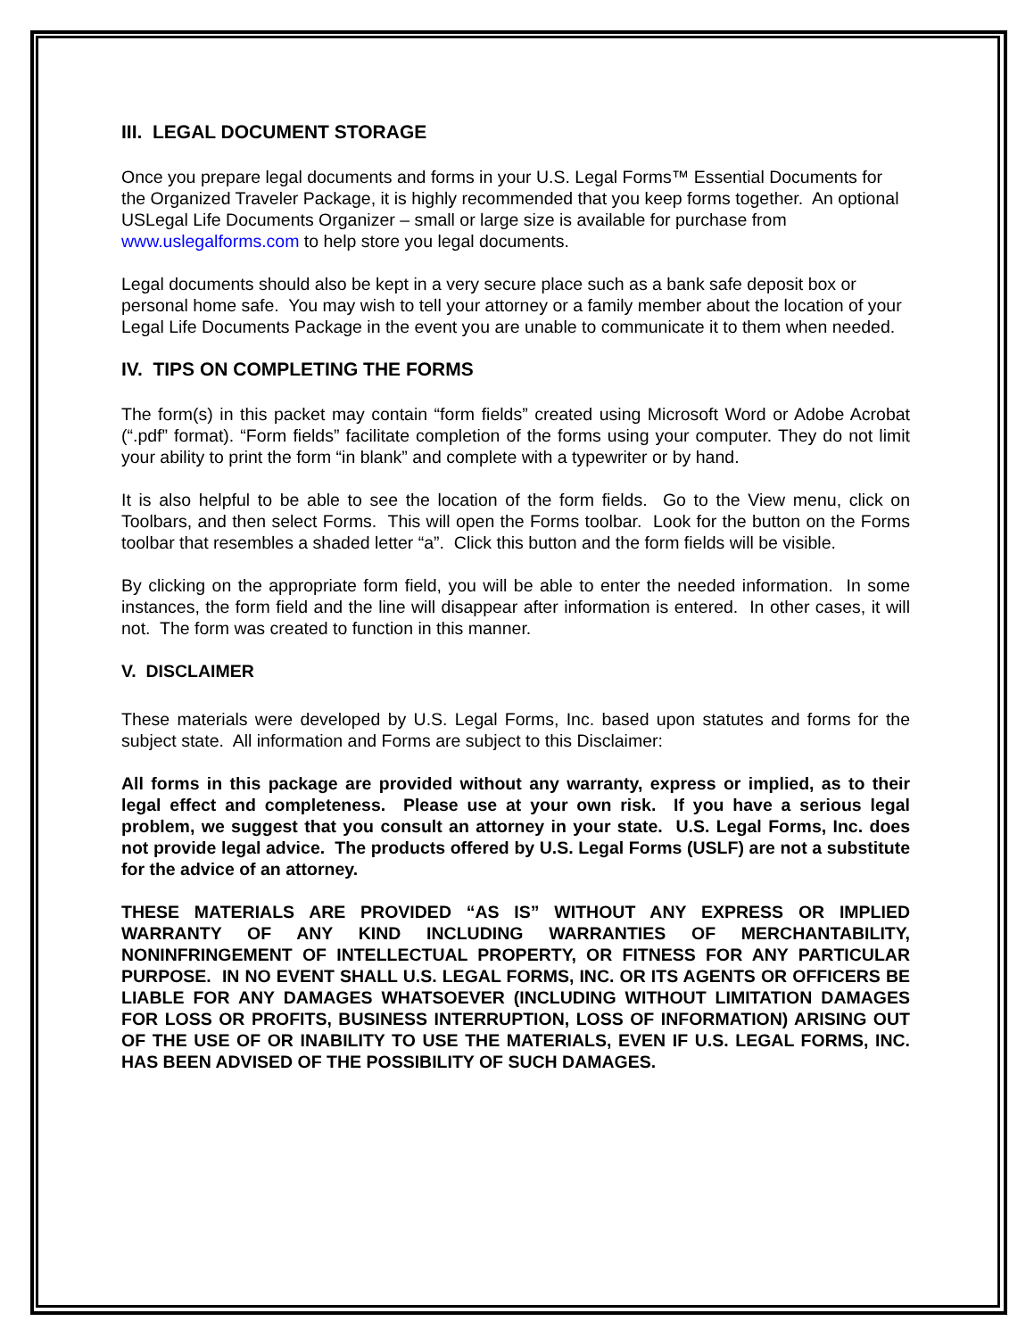III. LEGAL DOCUMENT STORAGE
Once you prepare legal documents and forms in your U.S. Legal Forms™ Essential Documents for the Organized Traveler Package, it is highly recommended that you keep forms together. An optional USLegal Life Documents Organizer – small or large size is available for purchase from www.uslegalforms.com to help store you legal documents.
Legal documents should also be kept in a very secure place such as a bank safe deposit box or personal home safe. You may wish to tell your attorney or a family member about the location of your Legal Life Documents Package in the event you are unable to communicate it to them when needed.
IV. TIPS ON COMPLETING THE FORMS
The form(s) in this packet may contain “form fields” created using Microsoft Word or Adobe Acrobat (“.pdf” format). “Form fields” facilitate completion of the forms using your computer. They do not limit your ability to print the form “in blank” and complete with a typewriter or by hand.
It is also helpful to be able to see the location of the form fields. Go to the View menu, click on Toolbars, and then select Forms. This will open the Forms toolbar. Look for the button on the Forms toolbar that resembles a shaded letter “a”. Click this button and the form fields will be visible.
By clicking on the appropriate form field, you will be able to enter the needed information. In some instances, the form field and the line will disappear after information is entered. In other cases, it will not. The form was created to function in this manner.
V. DISCLAIMER
These materials were developed by U.S. Legal Forms, Inc. based upon statutes and forms for the subject state. All information and Forms are subject to this Disclaimer:
All forms in this package are provided without any warranty, express or implied, as to their legal effect and completeness. Please use at your own risk. If you have a serious legal problem, we suggest that you consult an attorney in your state. U.S. Legal Forms, Inc. does not provide legal advice. The products offered by U.S. Legal Forms (USLF) are not a substitute for the advice of an attorney.
THESE MATERIALS ARE PROVIDED “AS IS” WITHOUT ANY EXPRESS OR IMPLIED WARRANTY OF ANY KIND INCLUDING WARRANTIES OF MERCHANTABILITY, NONINFRINGEMENT OF INTELLECTUAL PROPERTY, OR FITNESS FOR ANY PARTICULAR PURPOSE. IN NO EVENT SHALL U.S. LEGAL FORMS, INC. OR ITS AGENTS OR OFFICERS BE LIABLE FOR ANY DAMAGES WHATSOEVER (INCLUDING WITHOUT LIMITATION DAMAGES FOR LOSS OR PROFITS, BUSINESS INTERRUPTION, LOSS OF INFORMATION) ARISING OUT OF THE USE OF OR INABILITY TO USE THE MATERIALS, EVEN IF U.S. LEGAL FORMS, INC. HAS BEEN ADVISED OF THE POSSIBILITY OF SUCH DAMAGES.